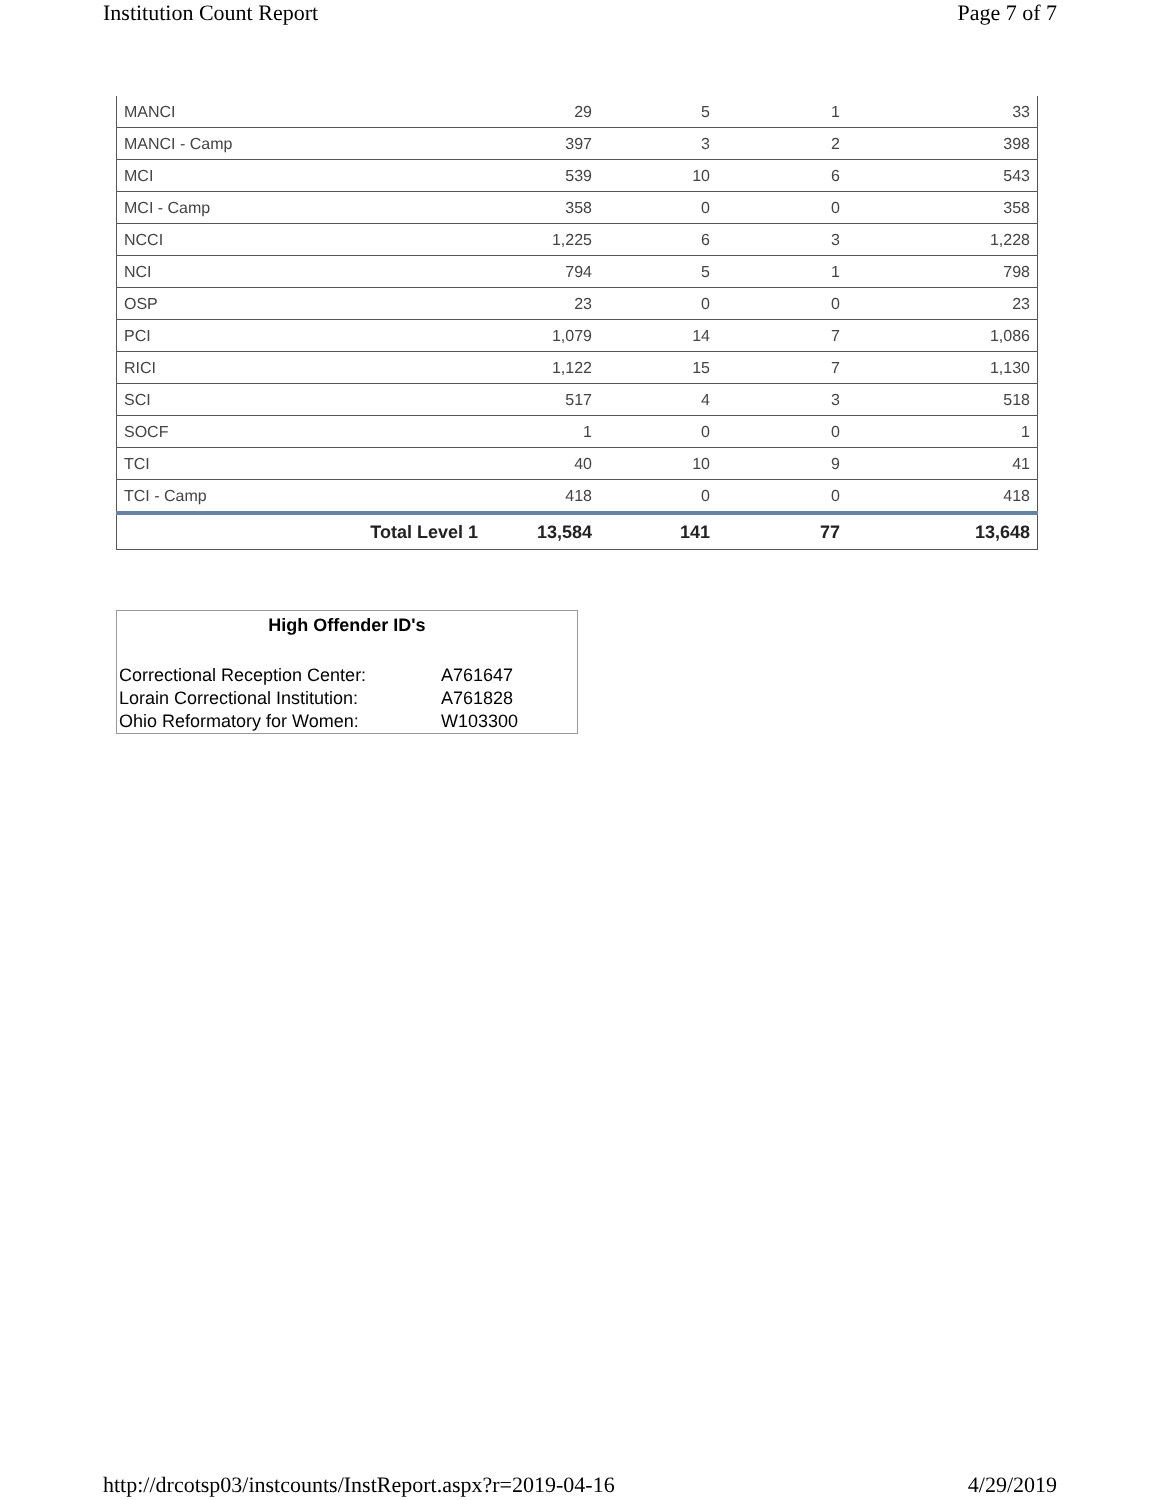Institution Count Report Page 7 of 7
| MANCI | 29 | 5 | 1 | 33 |
| MANCI - Camp | 397 | 3 | 2 | 398 |
| MCI | 539 | 10 | 6 | 543 |
| MCI - Camp | 358 | 0 | 0 | 358 |
| NCCI | 1,225 | 6 | 3 | 1,228 |
| NCI | 794 | 5 | 1 | 798 |
| OSP | 23 | 0 | 0 | 23 |
| PCI | 1,079 | 14 | 7 | 1,086 |
| RICI | 1,122 | 15 | 7 | 1,130 |
| SCI | 517 | 4 | 3 | 518 |
| SOCF | 1 | 0 | 0 | 1 |
| TCI | 40 | 10 | 9 | 41 |
| TCI - Camp | 418 | 0 | 0 | 418 |
| Total Level 1 | 13,584 | 141 | 77 | 13,648 |
High Offender ID's
| Correctional Reception Center: | A761647 |
| Lorain Correctional Institution: | A761828 |
| Ohio Reformatory for Women: | W103300 |
http://drcotsp03/instcounts/InstReport.aspx?r=2019-04-16 4/29/2019